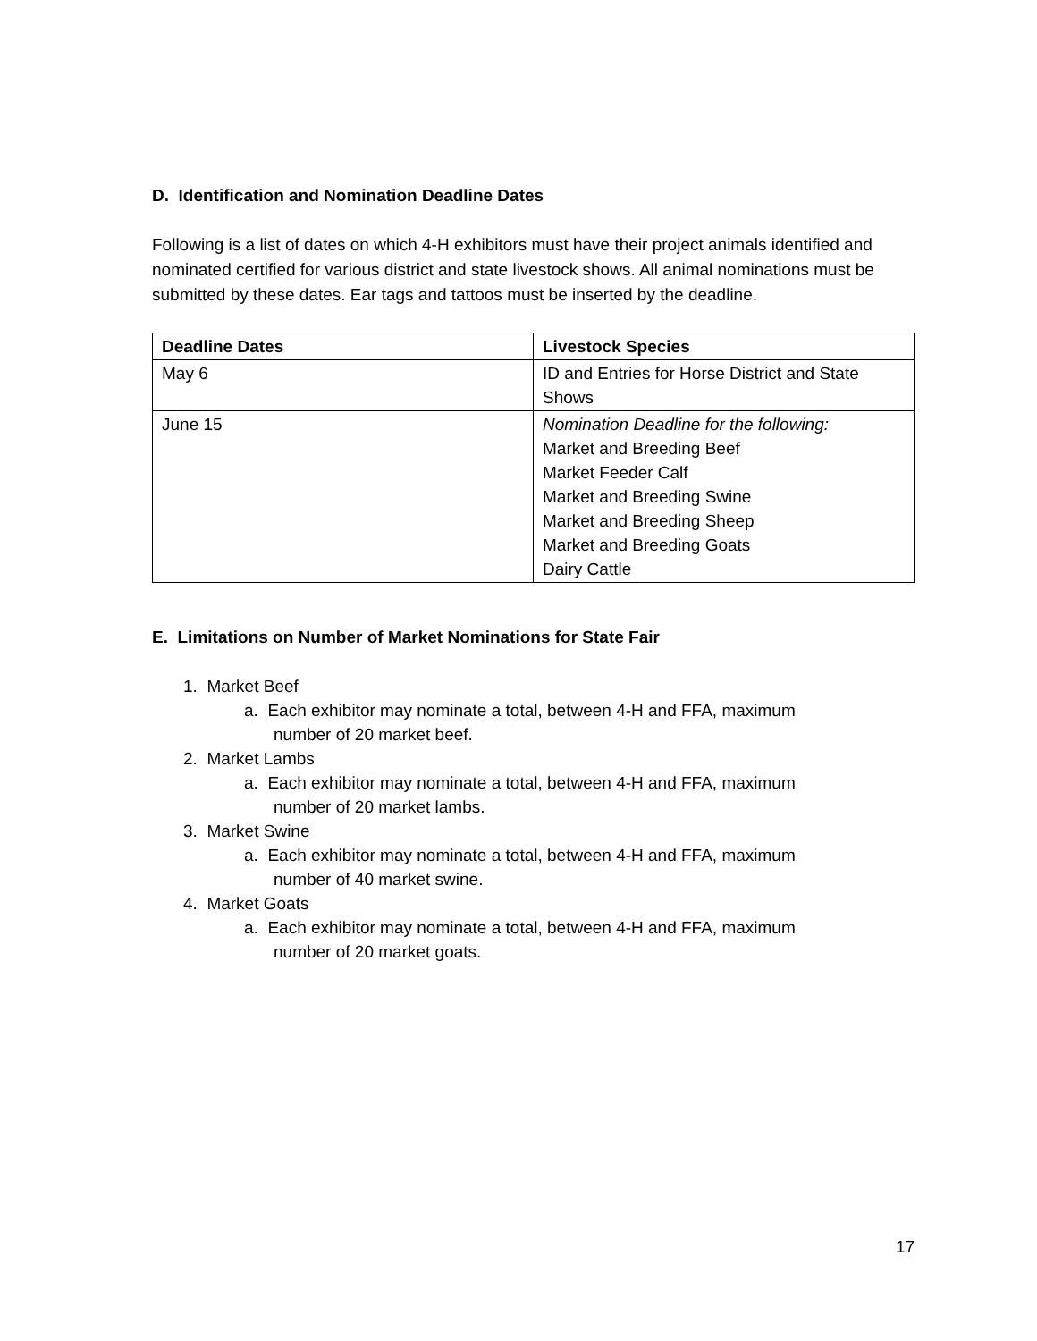D. Identification and Nomination Deadline Dates
Following is a list of dates on which 4-H exhibitors must have their project animals identified and nominated certified for various district and state livestock shows. All animal nominations must be submitted by these dates. Ear tags and tattoos must be inserted by the deadline.
| Deadline Dates | Livestock Species |
| --- | --- |
| May 6 | ID and Entries for Horse District and State Shows |
| June 15 | Nomination Deadline for the following: Market and Breeding Beef Market Feeder Calf Market and Breeding Swine Market and Breeding Sheep Market and Breeding Goats Dairy Cattle |
E. Limitations on Number of Market Nominations for State Fair
1. Market Beef
a. Each exhibitor may nominate a total, between 4-H and FFA, maximum
number of 20 market beef.
2. Market Lambs
a. Each exhibitor may nominate a total, between 4-H and FFA, maximum
number of 20 market lambs.
3. Market Swine
a. Each exhibitor may nominate a total, between 4-H and FFA, maximum
number of 40 market swine.
4. Market Goats
a. Each exhibitor may nominate a total, between 4-H and FFA, maximum
number of 20 market goats.
17